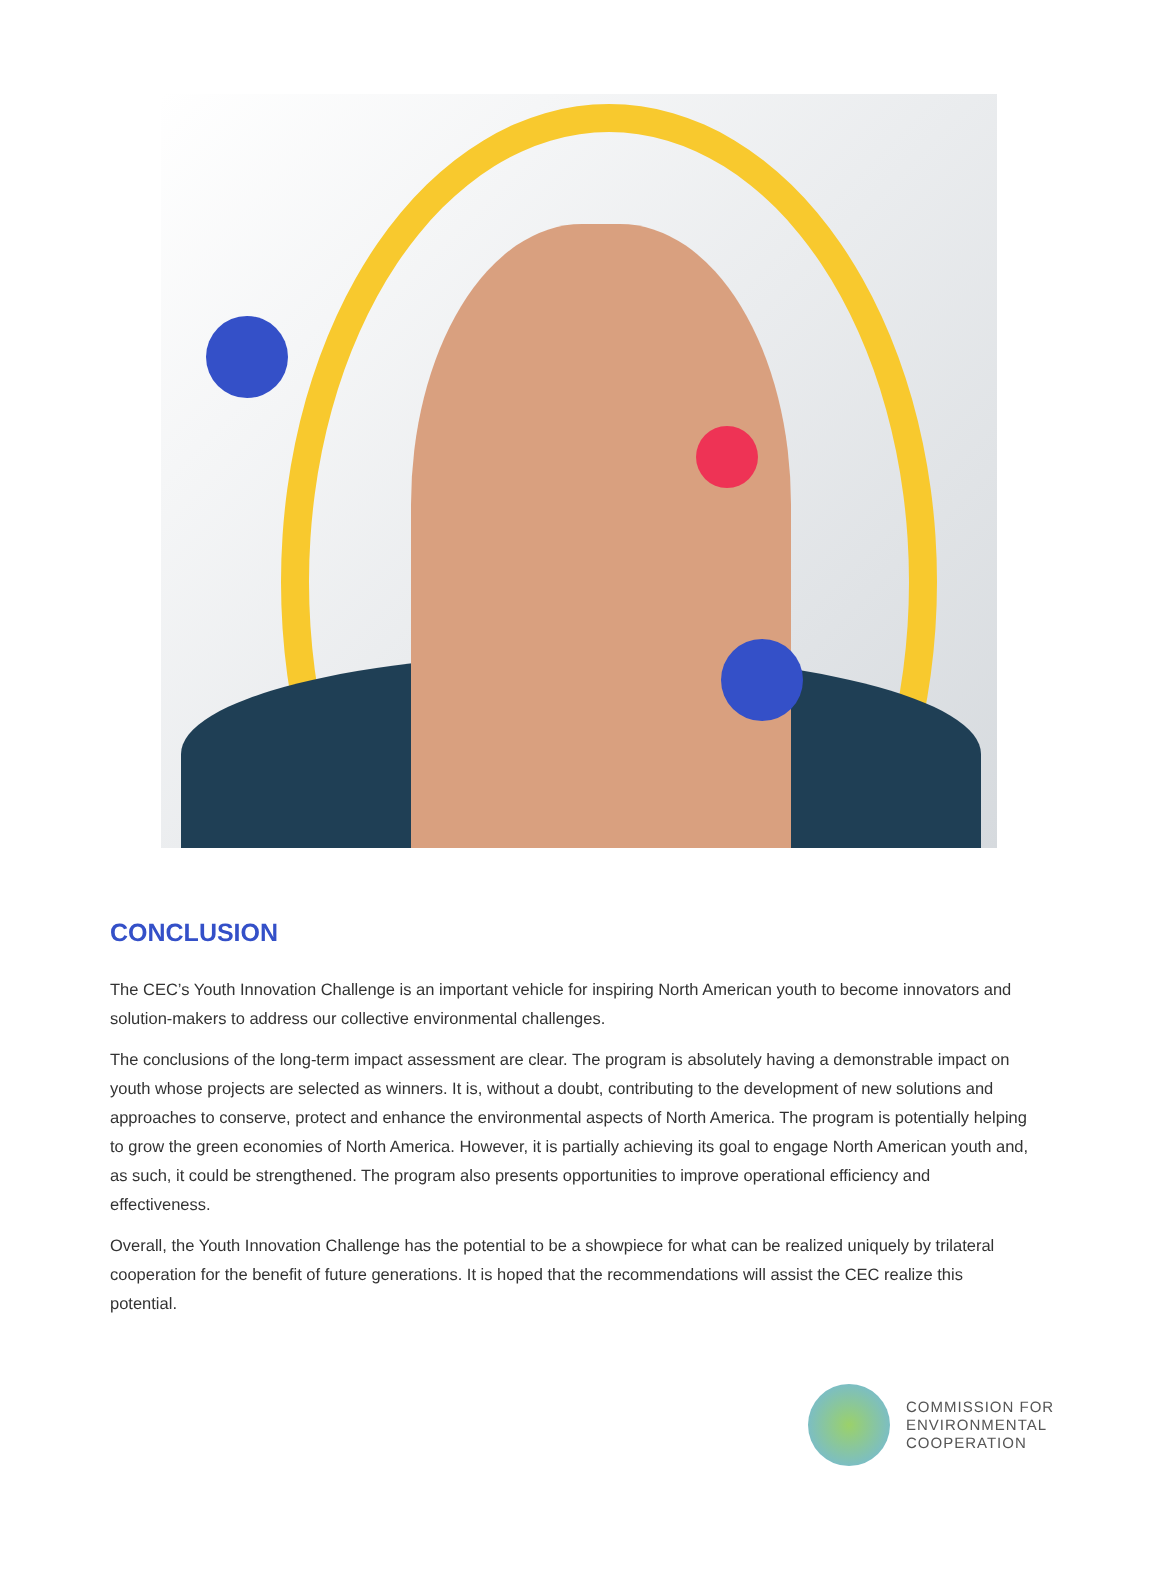CONCLUSION
The CEC’s Youth Innovation Challenge is an important vehicle for inspiring North American youth to become innovators and solution-makers to address our collective environmental challenges.
The conclusions of the long-term impact assessment are clear. The program is absolutely having a demonstrable impact on youth whose projects are selected as winners. It is, without a doubt, contributing to the development of new solutions and approaches to conserve, protect and enhance the environmental aspects of North America. The program is potentially helping to grow the green economies of North America. However, it is partially achieving its goal to engage North American youth and, as such, it could be strengthened. The program also presents opportunities to improve operational efficiency and effectiveness.
Overall, the Youth Innovation Challenge has the potential to be a showpiece for what can be realized uniquely by trilateral cooperation for the benefit of future generations. It is hoped that the recommendations will assist the CEC realize this potential.
COMMISSION FOR
ENVIRONMENTAL
COOPERATION